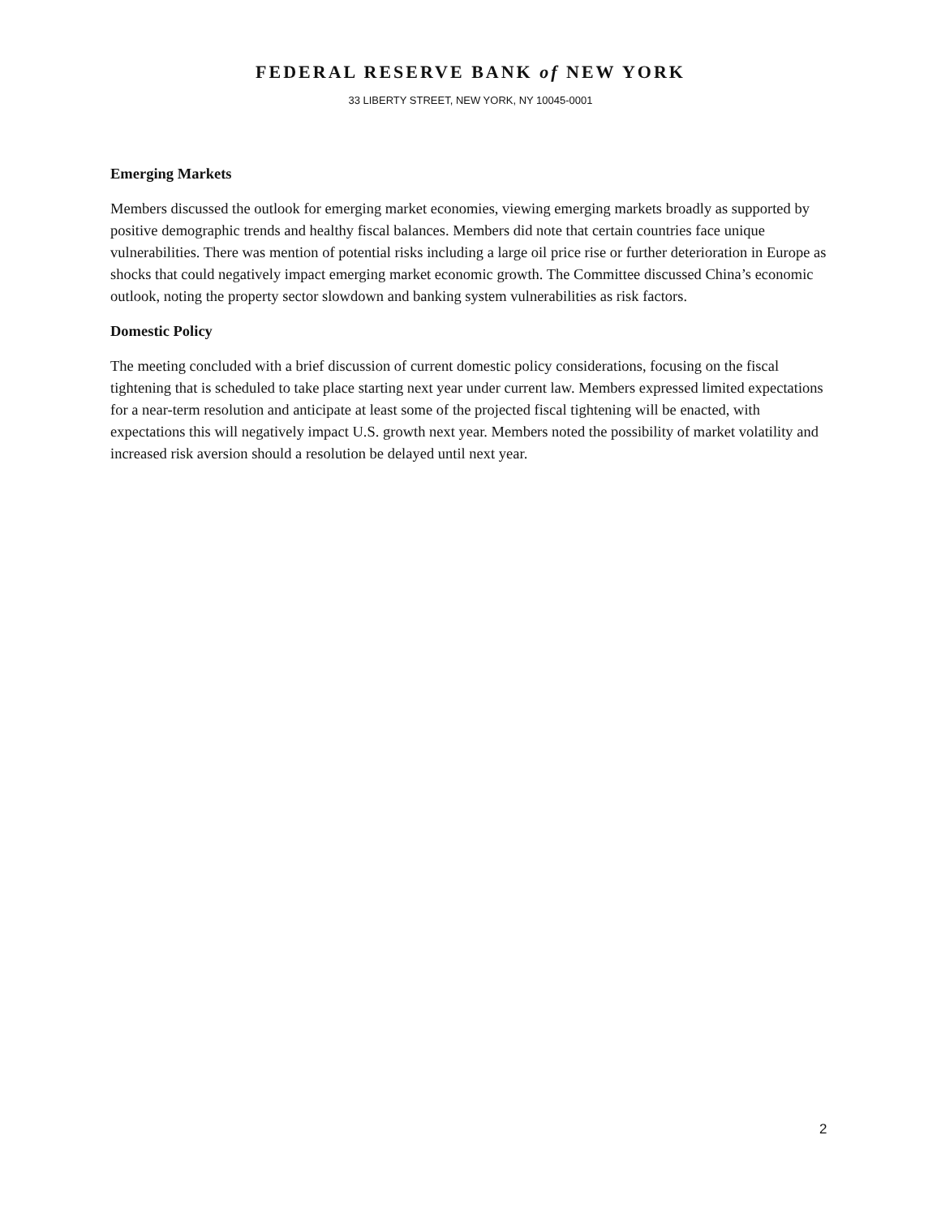FEDERAL RESERVE BANK of NEW YORK
33 LIBERTY STREET, NEW YORK, NY 10045-0001
Emerging Markets
Members discussed the outlook for emerging market economies, viewing emerging markets broadly as supported by positive demographic trends and healthy fiscal balances. Members did note that certain countries face unique vulnerabilities. There was mention of potential risks including a large oil price rise or further deterioration in Europe as shocks that could negatively impact emerging market economic growth. The Committee discussed China’s economic outlook, noting the property sector slowdown and banking system vulnerabilities as risk factors.
Domestic Policy
The meeting concluded with a brief discussion of current domestic policy considerations, focusing on the fiscal tightening that is scheduled to take place starting next year under current law. Members expressed limited expectations for a near-term resolution and anticipate at least some of the projected fiscal tightening will be enacted, with expectations this will negatively impact U.S. growth next year. Members noted the possibility of market volatility and increased risk aversion should a resolution be delayed until next year.
2